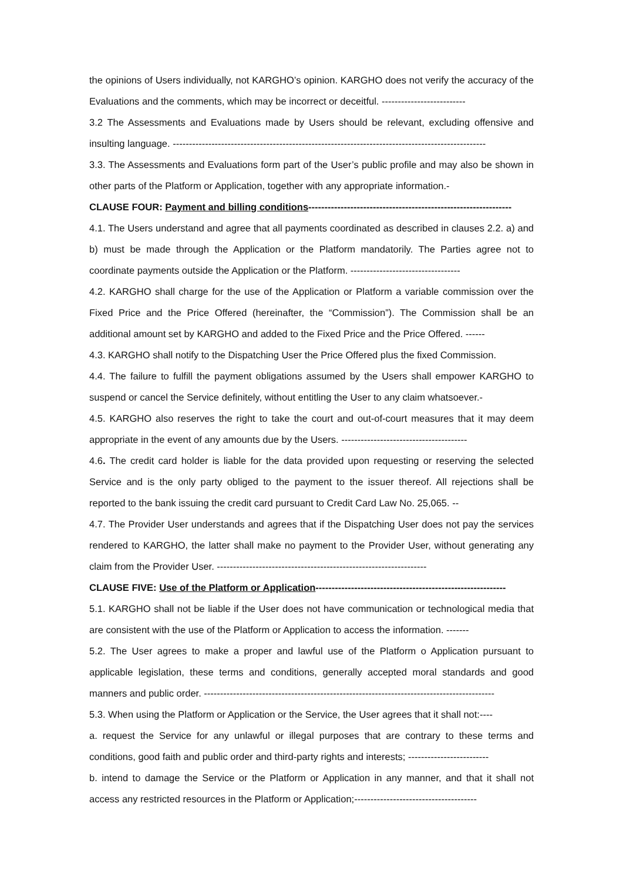the opinions of Users individually, not KARGHO’s opinion. KARGHO does not verify the accuracy of the Evaluations and the comments, which may be incorrect or deceitful. --------------------------
3.2 The Assessments and Evaluations made by Users should be relevant, excluding offensive and insulting language. -------------------------------------------------------------------------------------------------
3.3. The Assessments and Evaluations form part of the User’s public profile and may also be shown in other parts of the Platform or Application, together with any appropriate information.-
CLAUSE FOUR: Payment and billing conditions---------------------------------------------------------------
4.1. The Users understand and agree that all payments coordinated as described in clauses 2.2. a) and b) must be made through the Application or the Platform mandatorily. The Parties agree not to coordinate payments outside the Application or the Platform. ----------------------------------
4.2. KARGHO shall charge for the use of the Application or Platform a variable commission over the Fixed Price and the Price Offered (hereinafter, the “Commission”). The Commission shall be an additional amount set by KARGHO and added to the Fixed Price and the Price Offered. ------
4.3. KARGHO shall notify to the Dispatching User the Price Offered plus the fixed Commission.
4.4. The failure to fulfill the payment obligations assumed by the Users shall empower KARGHO to suspend or cancel the Service definitely, without entitling the User to any claim whatsoever.-
4.5. KARGHO also reserves the right to take the court and out-of-court measures that it may deem appropriate in the event of any amounts due by the Users. ---------------------------------------
4.6. The credit card holder is liable for the data provided upon requesting or reserving the selected Service and is the only party obliged to the payment to the issuer thereof. All rejections shall be reported to the bank issuing the credit card pursuant to Credit Card Law No. 25,065. --
4.7. The Provider User understands and agrees that if the Dispatching User does not pay the services rendered to KARGHO, the latter shall make no payment to the Provider User, without generating any claim from the Provider User. -----------------------------------------------------------------
CLAUSE FIVE: Use of the Platform or Application-----------------------------------------------------------
5.1. KARGHO shall not be liable if the User does not have communication or technological media that are consistent with the use of the Platform or Application to access the information. -------
5.2. The User agrees to make a proper and lawful use of the Platform o Application pursuant to applicable legislation, these terms and conditions, generally accepted moral standards and good manners and public order. ------------------------------------------------------------------------------------------
5.3. When using the Platform or Application or the Service, the User agrees that it shall not:----
a. request the Service for any unlawful or illegal purposes that are contrary to these terms and conditions, good faith and public order and third-party rights and interests; -------------------------
b. intend to damage the Service or the Platform or Application in any manner, and that it shall not access any restricted resources in the Platform or Application;--------------------------------------